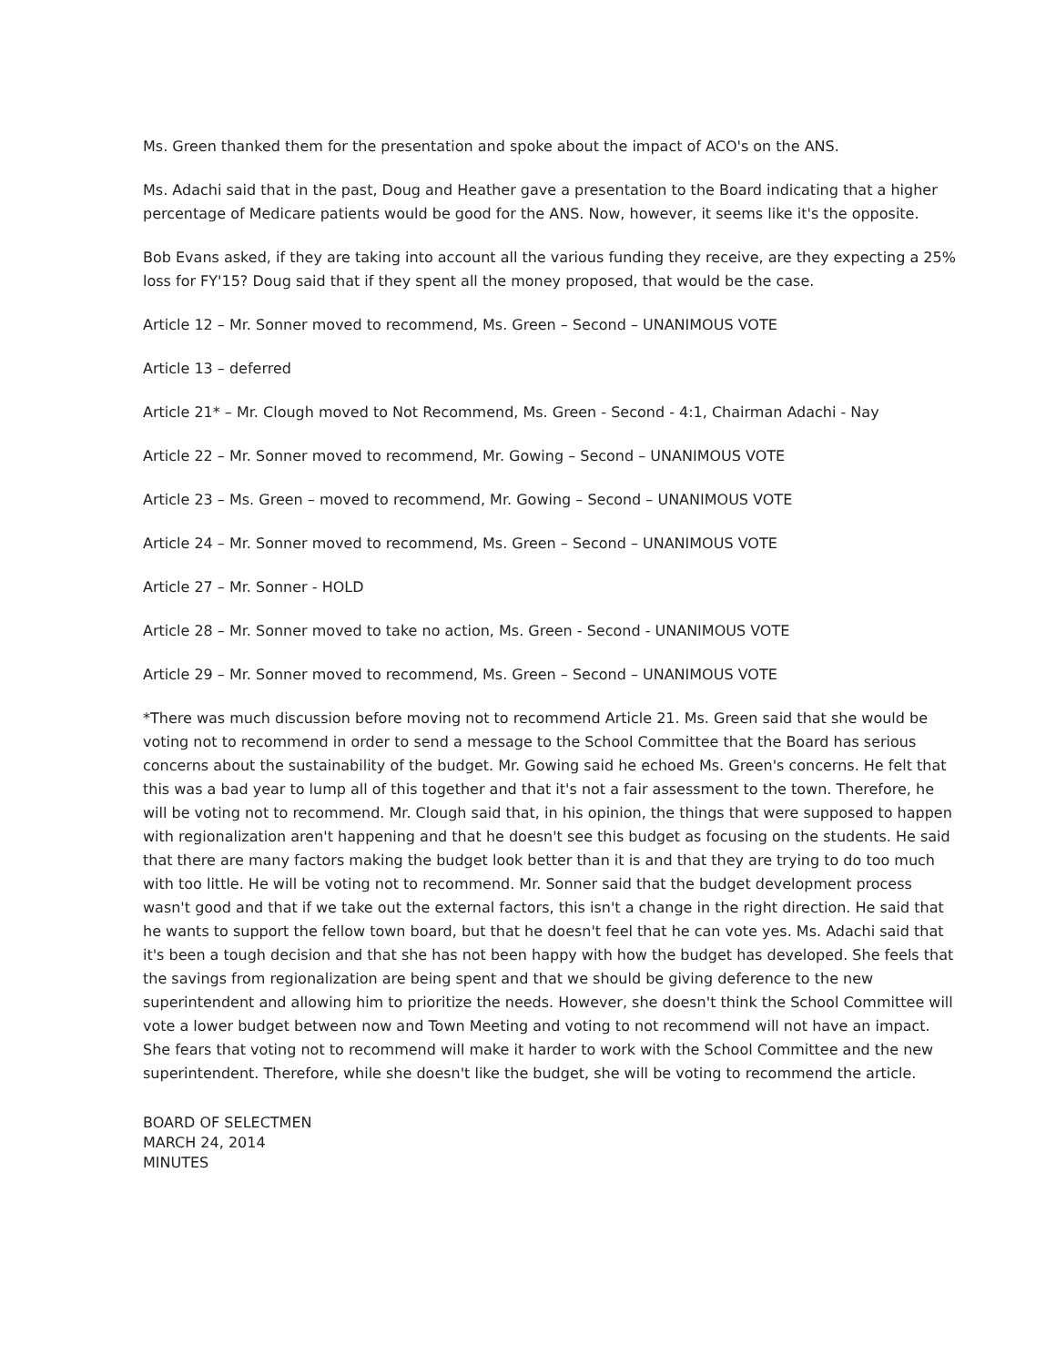Ms. Green thanked them for the presentation and spoke about the impact of ACO's on the ANS.
Ms. Adachi said that in the past, Doug and Heather gave a presentation to the Board indicating that a higher percentage of Medicare patients would be good for the ANS. Now, however, it seems like it's the opposite.
Bob Evans asked, if they are taking into account all the various funding they receive, are they expecting a 25% loss for FY'15? Doug said that if they spent all the money proposed, that would be the case.
Article 12 – Mr. Sonner moved to recommend, Ms. Green – Second – UNANIMOUS VOTE
Article 13 – deferred
Article 21* – Mr. Clough moved to Not Recommend, Ms. Green - Second - 4:1, Chairman Adachi - Nay
Article 22 – Mr. Sonner moved to recommend, Mr. Gowing – Second – UNANIMOUS VOTE
Article 23 – Ms. Green – moved to recommend, Mr. Gowing – Second – UNANIMOUS VOTE
Article 24 – Mr. Sonner moved to recommend, Ms. Green – Second – UNANIMOUS VOTE
Article 27 – Mr. Sonner - HOLD
Article 28 – Mr. Sonner moved to take no action, Ms. Green - Second - UNANIMOUS VOTE
Article 29 – Mr. Sonner moved to recommend, Ms. Green – Second – UNANIMOUS VOTE
*There was much discussion before moving not to recommend Article 21. Ms. Green said that she would be voting not to recommend in order to send a message to the School Committee that the Board has serious concerns about the sustainability of the budget. Mr. Gowing said he echoed Ms. Green's concerns. He felt that this was a bad year to lump all of this together and that it's not a fair assessment to the town. Therefore, he will be voting not to recommend. Mr. Clough said that, in his opinion, the things that were supposed to happen with regionalization aren't happening and that he doesn't see this budget as focusing on the students. He said that there are many factors making the budget look better than it is and that they are trying to do too much with too little. He will be voting not to recommend. Mr. Sonner said that the budget development process wasn't good and that if we take out the external factors, this isn't a change in the right direction. He said that he wants to support the fellow town board, but that he doesn't feel that he can vote yes. Ms. Adachi said that it's been a tough decision and that she has not been happy with how the budget has developed. She feels that the savings from regionalization are being spent and that we should be giving deference to the new superintendent and allowing him to prioritize the needs. However, she doesn't think the School Committee will vote a lower budget between now and Town Meeting and voting to not recommend will not have an impact. She fears that voting not to recommend will make it harder to work with the School Committee and the new superintendent. Therefore, while she doesn't like the budget, she will be voting to recommend the article.
BOARD OF SELECTMEN
MARCH 24, 2014
MINUTES